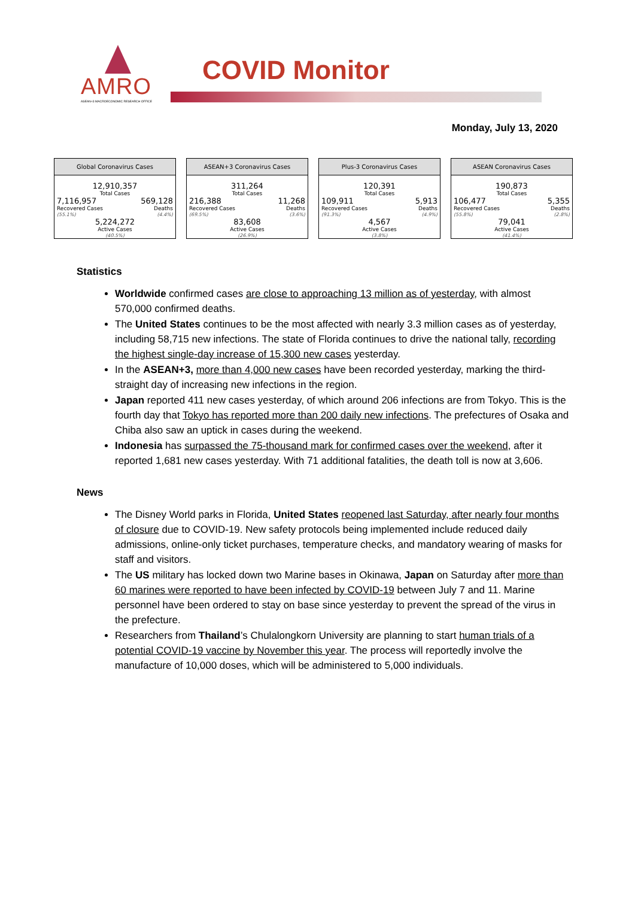AMRO
ASEAN+3 MACROECONOMIC RESEARCH OFFICE
COVID Monitor
Monday, July 13, 2020
Global Coronavirus Cases
12,910,357
Total Cases
7,116,957
Recovered Cases
(55.1%)
569,128
Deaths
(4.4%)
5,224,272
Active Cases
(40.5%)
ASEAN+3 Coronavirus Cases
311,264
Total Cases
216,388
Recovered Cases
(69.5%)
11,268
Deaths
(3.6%)
83,608
Active Cases
(26.9%)
Plus-3 Coronavirus Cases
120,391
Total Cases
109,911
Recovered Cases
(91.3%)
5,913
Deaths
(4.9%)
4,567
Active Cases
(3.8%)
ASEAN Coronavirus Cases
190,873
Total Cases
106,477
Recovered Cases
(55.8%)
5,355
Deaths
(2.8%)
79,041
Active Cases
(41.4%)
Statistics
Worldwide confirmed cases are close to approaching 13 million as of yesterday, with almost 570,000 confirmed deaths.
The United States continues to be the most affected with nearly 3.3 million cases as of yesterday, including 58,715 new infections. The state of Florida continues to drive the national tally, recording the highest single-day increase of 15,300 new cases yesterday.
In the ASEAN+3, more than 4,000 new cases have been recorded yesterday, marking the third-straight day of increasing new infections in the region.
Japan reported 411 new cases yesterday, of which around 206 infections are from Tokyo. This is the fourth day that Tokyo has reported more than 200 daily new infections. The prefectures of Osaka and Chiba also saw an uptick in cases during the weekend.
Indonesia has surpassed the 75-thousand mark for confirmed cases over the weekend, after it reported 1,681 new cases yesterday. With 71 additional fatalities, the death toll is now at 3,606.
News
The Disney World parks in Florida, United States reopened last Saturday, after nearly four months of closure due to COVID-19. New safety protocols being implemented include reduced daily admissions, online-only ticket purchases, temperature checks, and mandatory wearing of masks for staff and visitors.
The US military has locked down two Marine bases in Okinawa, Japan on Saturday after more than 60 marines were reported to have been infected by COVID-19 between July 7 and 11. Marine personnel have been ordered to stay on base since yesterday to prevent the spread of the virus in the prefecture.
Researchers from Thailand’s Chulalongkorn University are planning to start human trials of a potential COVID-19 vaccine by November this year. The process will reportedly involve the manufacture of 10,000 doses, which will be administered to 5,000 individuals.